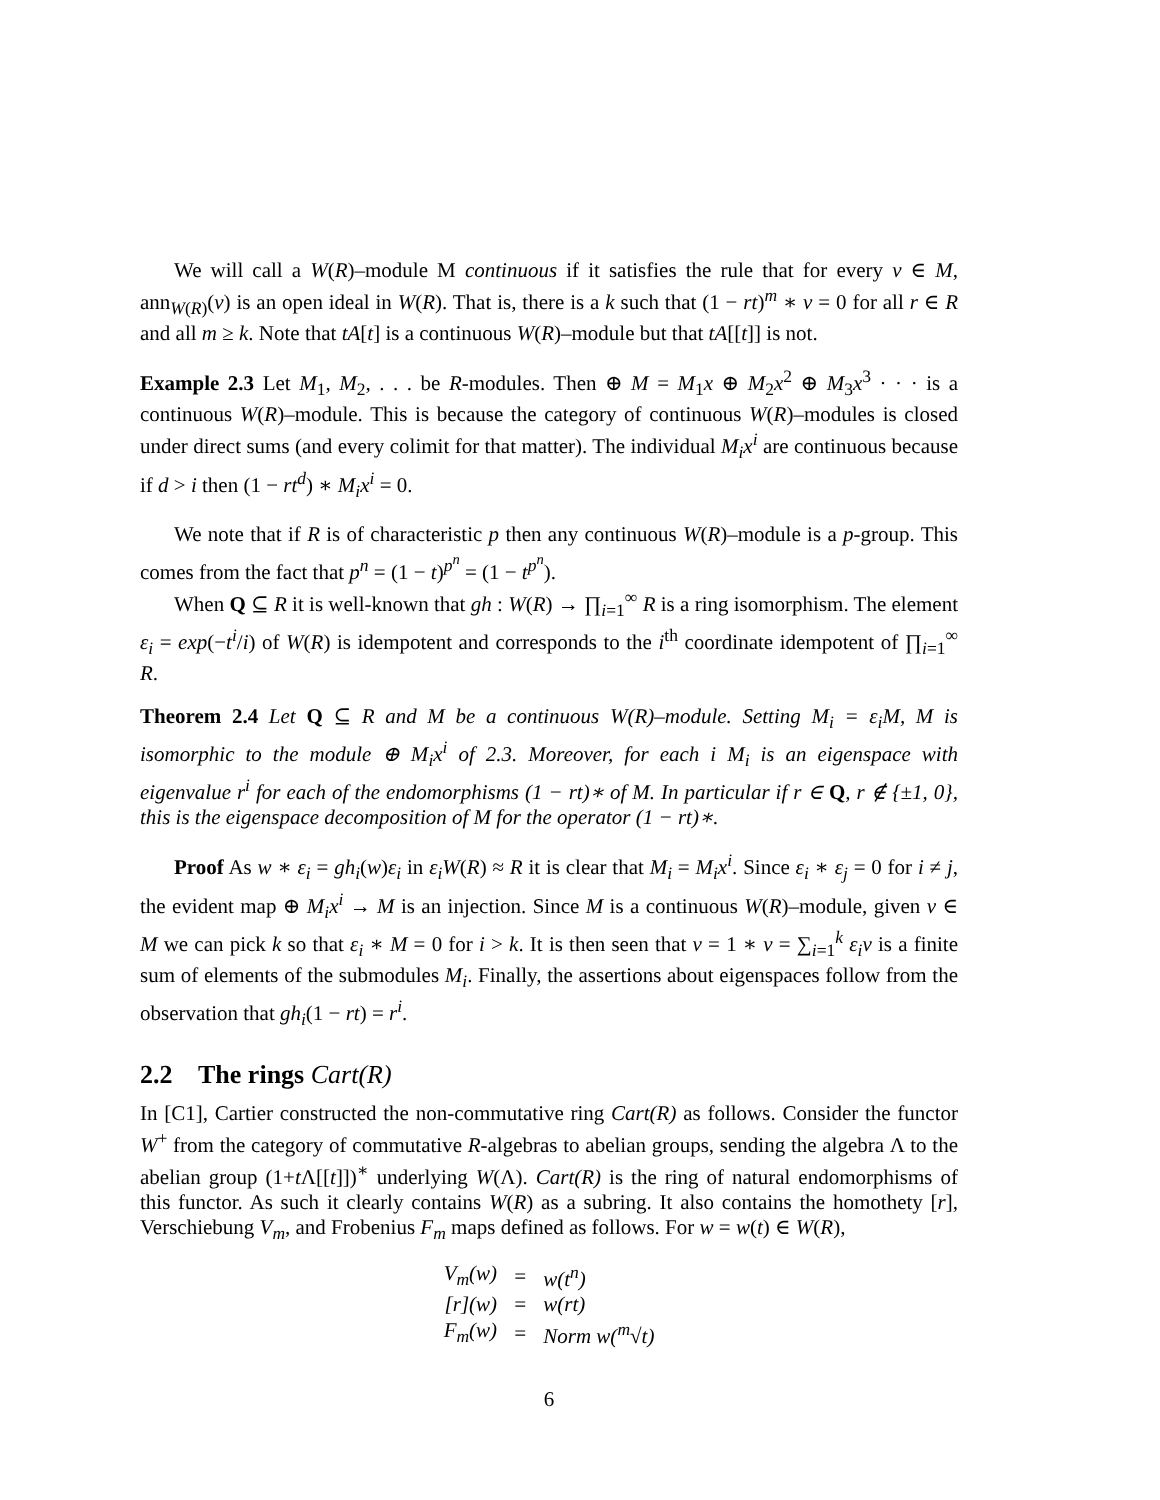We will call a W(R)–module M continuous if it satisfies the rule that for every v ∈ M, ann<sub>W(R)</sub>(v) is an open ideal in W(R). That is, there is a k such that (1 − rt)<sup>m</sup> ∗ v = 0 for all r ∈ R and all m ≥ k. Note that tA[t] is a continuous W(R)–module but that tA[[t]] is not.
Example 2.3 Let M<sub>1</sub>, M<sub>2</sub>, . . . be R-modules. Then ⊕ M = M<sub>1</sub>x ⊕ M<sub>2</sub>x<sup>2</sup> ⊕ M<sub>3</sub>x<sup>3</sup> · · · is a continuous W(R)–module. This is because the category of continuous W(R)–modules is closed under direct sums (and every colimit for that matter). The individual M<sub>i</sub>x<sup>i</sup> are continuous because if d > i then (1 − rt<sup>d</sup>) ∗ M<sub>i</sub>x<sup>i</sup> = 0.
We note that if R is of characteristic p then any continuous W(R)–module is a p-group. This comes from the fact that p<sup>n</sup> = (1 − t)<sup>p<sup>n</sup></sup> = (1 − t<sup>p<sup>n</sup></sup>).
When Q ⊆ R it is well-known that gh : W(R) → ∏<sub>i=1</sub><sup>∞</sup> R is a ring isomorphism. The element ε<sub>i</sub> = exp(−t<sup>i</sup>/i) of W(R) is idempotent and corresponds to the i<sup>th</sup> coordinate idempotent of ∏<sub>i=1</sub><sup>∞</sup> R.
Theorem 2.4 Let Q ⊆ R and M be a continuous W(R)–module. Setting M<sub>i</sub> = ε<sub>i</sub>M, M is isomorphic to the module ⊕ M<sub>i</sub>x<sup>i</sup> of 2.3. Moreover, for each i M<sub>i</sub> is an eigenspace with eigenvalue r<sup>i</sup> for each of the endomorphisms (1 − rt)∗ of M. In particular if r ∈ Q, r ∉ {±1, 0}, this is the eigenspace decomposition of M for the operator (1 − rt)∗.
Proof As w ∗ ε<sub>i</sub> = gh<sub>i</sub>(w)ε<sub>i</sub> in ε<sub>i</sub>W(R) ≈ R it is clear that M<sub>i</sub> = M<sub>i</sub>x<sup>i</sup>. Since ε<sub>i</sub> ∗ ε<sub>j</sub> = 0 for i ≠ j, the evident map ⊕ M<sub>i</sub>x<sup>i</sup> → M is an injection. Since M is a continuous W(R)–module, given v ∈ M we can pick k so that ε<sub>i</sub> ∗ M = 0 for i > k. It is then seen that v = 1 ∗ v = ∑<sub>i=1</sub><sup>k</sup> ε<sub>i</sub>v is a finite sum of elements of the submodules M<sub>i</sub>. Finally, the assertions about eigenspaces follow from the observation that gh<sub>i</sub>(1 − rt) = r<sup>i</sup>.
2.2 The rings Cart(R)
In [C1], Cartier constructed the non-commutative ring Cart(R) as follows. Consider the functor W<sup>+</sup> from the category of commutative R-algebras to abelian groups, sending the algebra Λ to the abelian group (1+t Λ[[t]])<sup>∗</sup> underlying W(Λ). Cart(R) is the ring of natural endomorphisms of this functor. As such it clearly contains W(R) as a subring. It also contains the homothety [r], Verschiebung V<sub>m</sub>, and Frobenius F<sub>m</sub> maps defined as follows. For w = w(t) ∈ W(R),
| V<sub>m</sub>(w) | = | w(t<sup>n</sup>) |
| [r](w) | = | w(rt) |
| F<sub>m</sub>(w) | = | Norm w(<sup>m</sup>√t) |
6